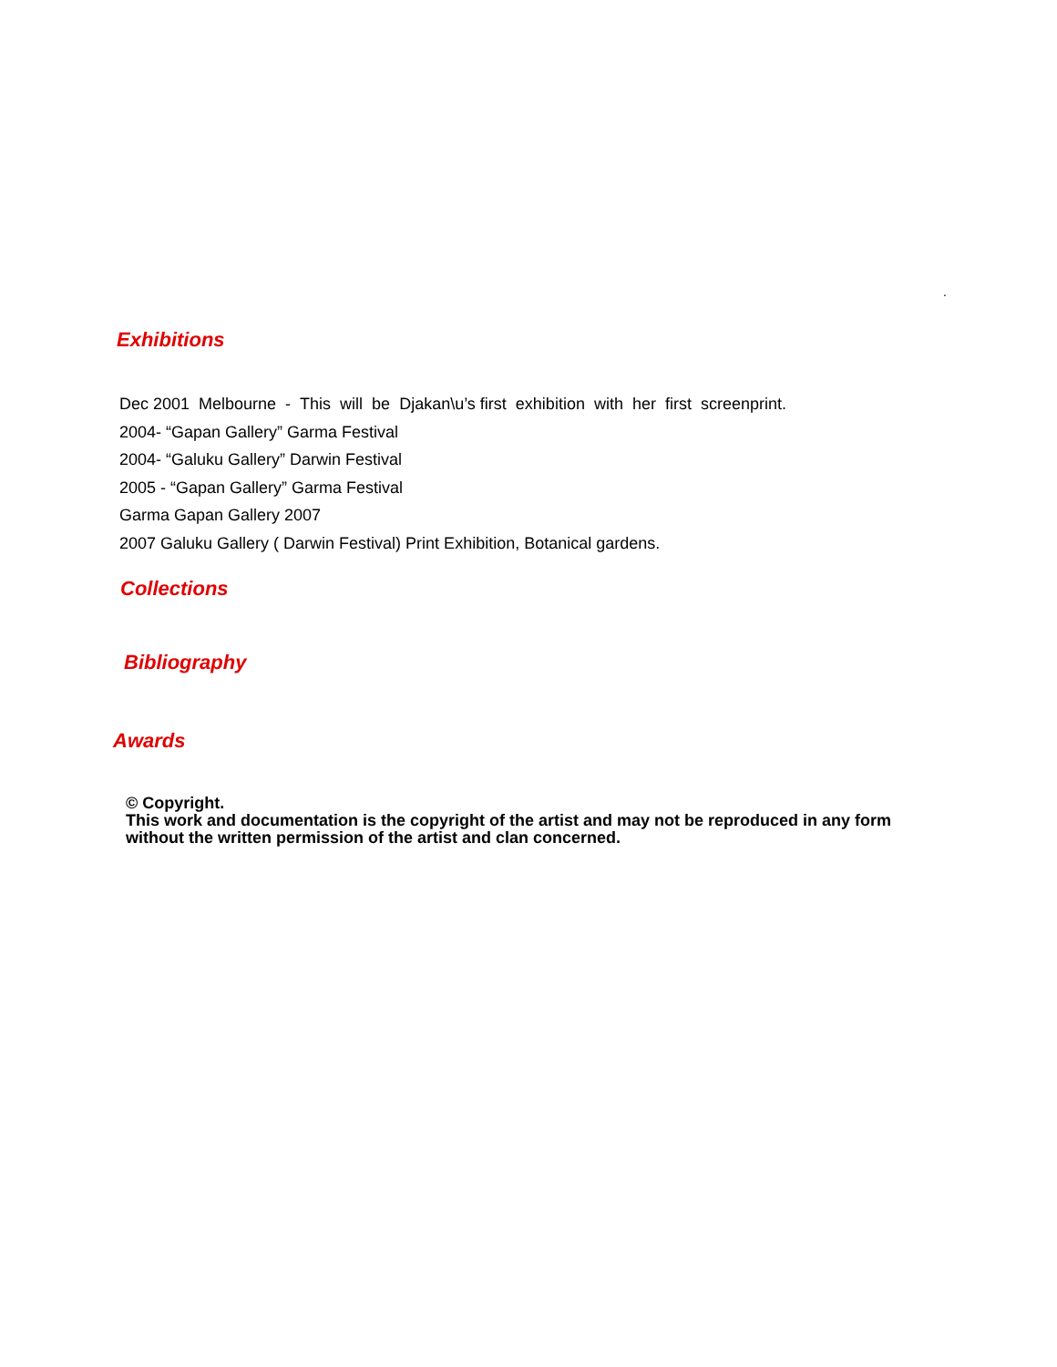.
Exhibitions
Dec 2001 Melbourne - This will be Djakan\u’s first exhibition with her first screenprint.
2004- “Gapan Gallery” Garma Festival
2004- “Galuku Gallery” Darwin Festival
2005 - “Gapan Gallery” Garma Festival
Garma Gapan Gallery 2007
2007 Galuku Gallery ( Darwin Festival) Print Exhibition, Botanical gardens.
Collections
Bibliography
Awards
© Copyright.
This work and documentation is the copyright of the artist and may not be reproduced in any form
without the written permission of the artist and clan concerned.